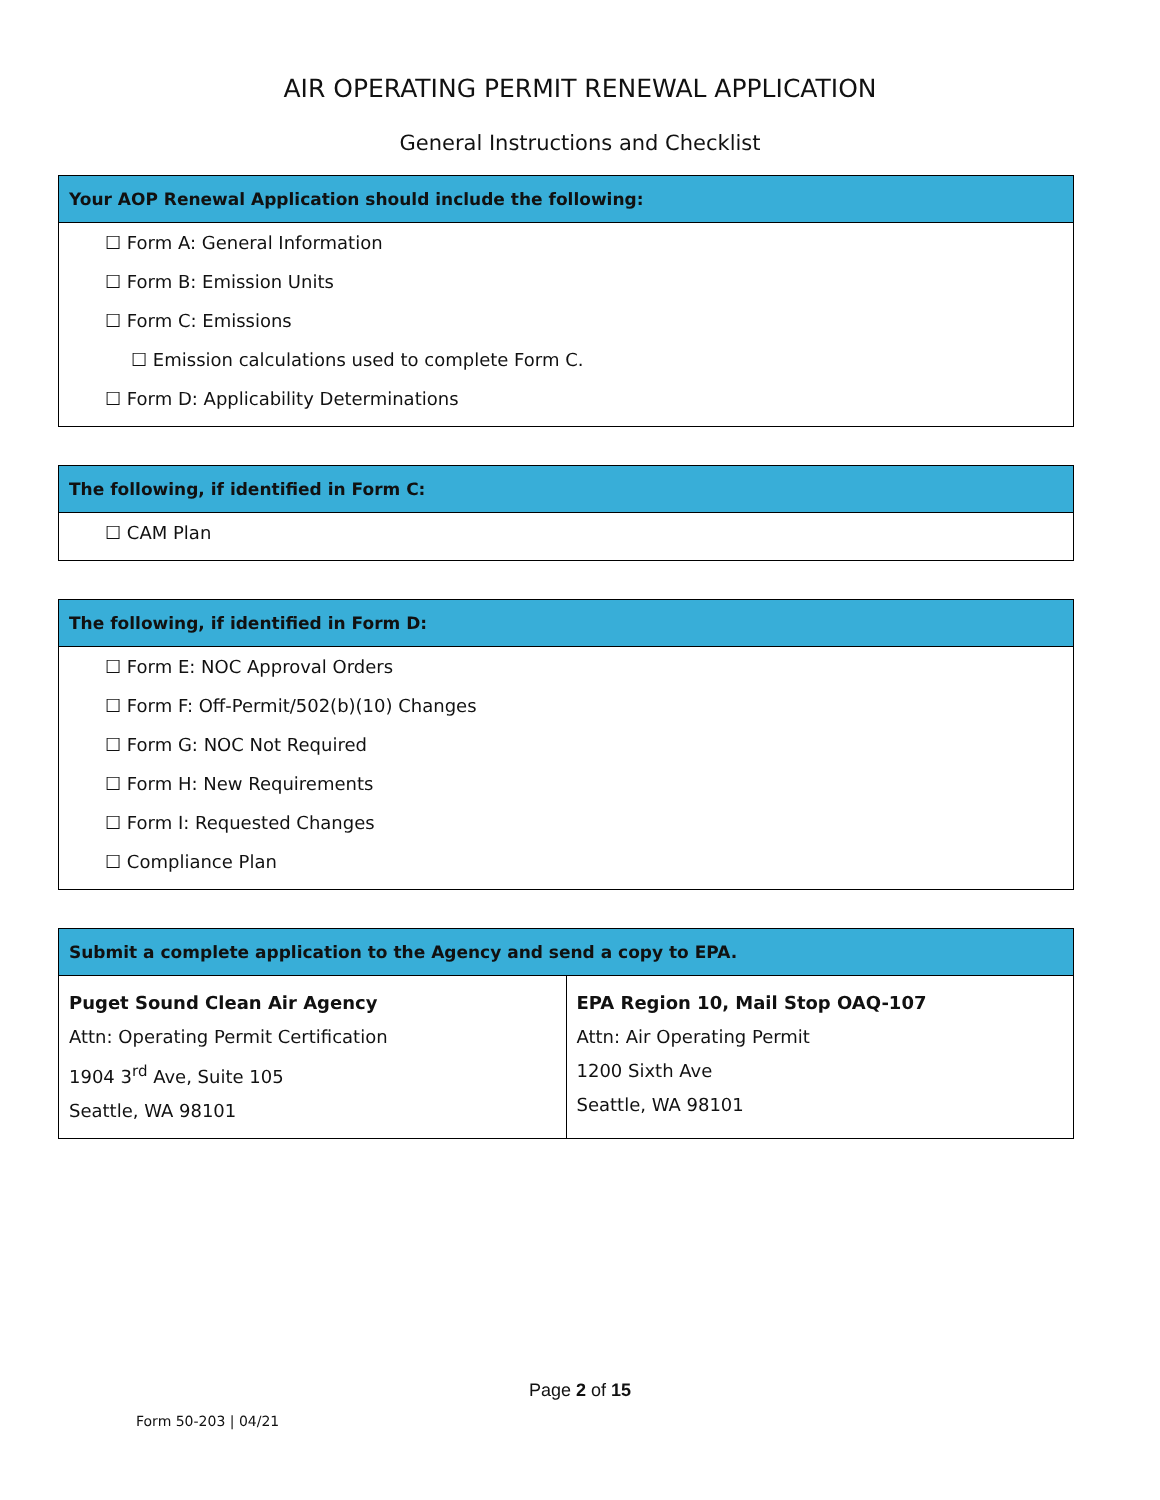AIR OPERATING PERMIT RENEWAL APPLICATION
General Instructions and Checklist
| Your AOP Renewal Application should include the following: |
| --- |
| ☐ Form A: General Information |
| ☐ Form B: Emission Units |
| ☐ Form C: Emissions |
| ☐ Emission calculations used to complete Form C. |
| ☐ Form D: Applicability Determinations |
| The following, if identified in Form C: |
| --- |
| ☐ CAM Plan |
| The following, if identified in Form D: |
| --- |
| ☐ Form E: NOC Approval Orders |
| ☐ Form F: Off-Permit/502(b)(10) Changes |
| ☐ Form G: NOC Not Required |
| ☐ Form H: New Requirements |
| ☐ Form I: Requested Changes |
| ☐ Compliance Plan |
| Submit a complete application to the Agency and send a copy to EPA. | |
| --- | --- |
| Puget Sound Clean Air Agency Attn: Operating Permit Certification 1904 3<sup>rd</sup> Ave, Suite 105 Seattle, WA 98101 | EPA Region 10, Mail Stop OAQ-107 Attn: Air Operating Permit 1200 Sixth Ave Seattle, WA 98101 |
Page 2 of 15
Form 50-203 | 04/21